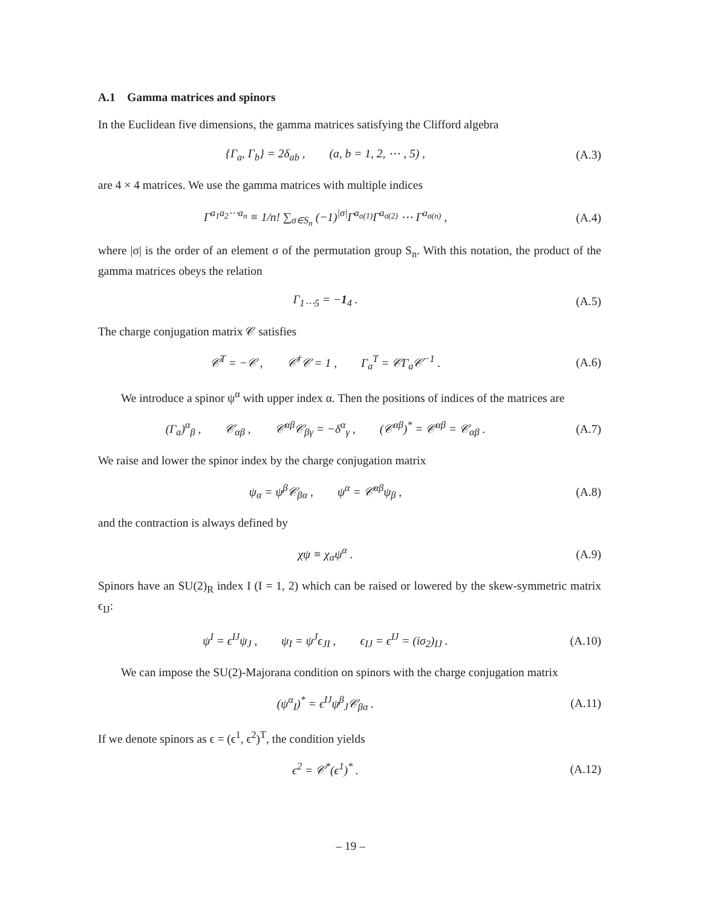A.1 Gamma matrices and spinors
In the Euclidean five dimensions, the gamma matrices satisfying the Clifford algebra
{Γ<sub>a</sub>, Γ<sub>b</sub>} = 2δ<sub>ab</sub> , (a, b = 1, 2, ⋯ , 5) ,
(A.3)
are 4 × 4 matrices. We use the gamma matrices with multiple indices
Γ<sup>a<sub>1</sub>a<sub>2</sub>⋯a<sub>n</sub></sup> ≡ 1/n! ∑<sub>σ∈S<sub>n</sub></sub> (−1)<sup>|σ|</sup>Γ<sup>a<sub>σ(1)</sub></sup>Γ<sup>a<sub>σ(2)</sub></sup> ⋯ Γ<sup>a<sub>σ(n)</sub></sup> ,
(A.4)
where |σ| is the order of an element σ of the permutation group S<sub>n</sub>. With this notation, the product of the gamma matrices obeys the relation
Γ<sub>1⋯5</sub> = −1<sub>4</sub> . (A.5)
The charge conjugation matrix 𝒞 satisfies
𝒞<sup>T</sup> = −𝒞 , 𝒞<sup>†</sup>𝒞 = 1 , Γ<sub>a</sub><sup>T</sup> = 𝒞Γ<sub>a</sub>𝒞<sup>−1</sup> .
(A.6)
We introduce a spinor ψ<sup>α</sup> with upper index α. Then the positions of indices of the matrices are
(Γ<sub>a</sub>)<sup>α</sup><sub>β</sub> , 𝒞<sub>αβ</sub> , 𝒞<sup>αβ</sup>𝒞<sub>βγ</sub> = −δ<sup>α</sup><sub>γ</sub> , (𝒞<sup>αβ</sup>)<sup>*</sup> = 𝒞<sup>αβ</sup> = 𝒞<sub>αβ</sub> .
(A.7)
We raise and lower the spinor index by the charge conjugation matrix
ψ<sub>α</sub> = ψ<sup>β</sup>𝒞<sub>βα</sub> , ψ<sup>α</sup> = 𝒞<sup>αβ</sup>ψ<sub>β</sub> , (A.8)
and the contraction is always defined by
χψ ≡ χ<sub>α</sub>ψ<sup>α</sup> . (A.9)
Spinors have an SU(2)<sub>R</sub> index I (I = 1, 2) which can be raised or lowered by the skew-symmetric matrix ϵ<sub>IJ</sub>:
ψ<sup>I</sup> = ϵ<sup>IJ</sup>ψ<sub>J</sub> , ψ<sub>I</sub> = ψ<sup>J</sup>ϵ<sub>JI</sub> , ϵ<sub>IJ</sub> = ϵ<sup>IJ</sup> = (iσ<sub>2</sub>)<sub>IJ</sub> .
(A.10)
We can impose the SU(2)-Majorana condition on spinors with the charge conjugation matrix
(ψ<sup>α</sup><sub>I</sub>)<sup>*</sup> = ϵ<sup>IJ</sup>ψ<sup>β</sup><sub>J</sub>𝒞<sub>βα</sub> . (A.11)
If we denote spinors as ϵ = (ϵ<sup>1</sup>, ϵ<sup>2</sup>)<sup>T</sup>, the condition yields
ϵ<sup>2</sup> = 𝒞<sup>*</sup>(ϵ<sup>1</sup>)<sup>*</sup> . (A.12)
– 19 –